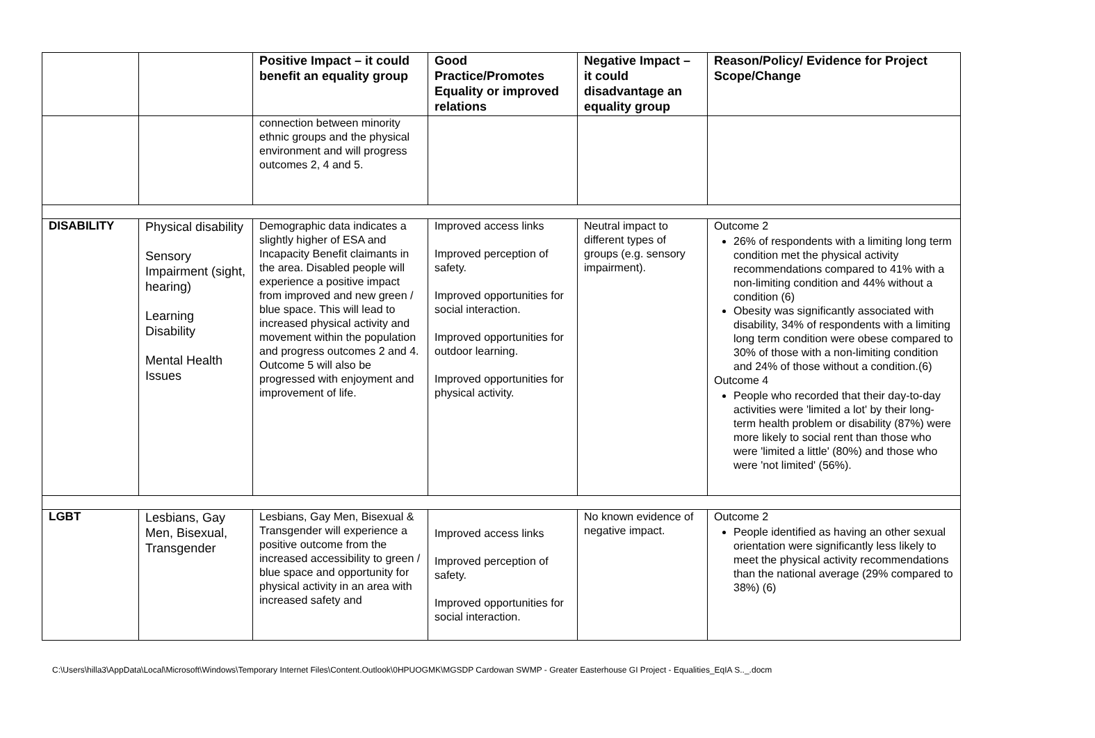| | | Positive Impact – it could benefit an equality group | Good Practice/Promotes Equality or improved relations | Negative Impact – it could disadvantage an equality group | Reason/Policy/ Evidence for Project Scope/Change |
| --- | --- | --- | --- | --- | --- |
| | | connection between minority ethnic groups and the physical environment and will progress outcomes 2, 4 and 5. | | | |
| DISABILITY | Physical disability Sensory Impairment (sight, hearing) Learning Disability Mental Health Issues | Demographic data indicates a slightly higher of ESA and Incapacity Benefit claimants in the area. Disabled people will experience a positive impact from improved and new green / blue space. This will lead to increased physical activity and movement within the population and progress outcomes 2 and 4. Outcome 5 will also be progressed with enjoyment and improvement of life. | Improved access links Improved perception of safety. Improved opportunities for social interaction. Improved opportunities for outdoor learning. Improved opportunities for physical activity. | Neutral impact to different types of groups (e.g. sensory impairment). | Outcome 2 26% of respondents with a limiting long term condition met the physical activity recommendations compared to 41% with a non-limiting condition and 44% without a condition (6) Obesity was significantly associated with disability, 34% of respondents with a limiting long term condition were obese compared to 30% of those with a non-limiting condition and 24% of those without a condition.(6) Outcome 4 People who recorded that their day-to-day activities were 'limited a lot' by their long-term health problem or disability (87%) were more likely to social rent than those who were 'limited a little' (80%) and those who were 'not limited' (56%). |
| LGBT | Lesbians, Gay Men, Bisexual, Transgender | Lesbians, Gay Men, Bisexual & Transgender will experience a positive outcome from the increased accessibility to green / blue space and opportunity for physical activity in an area with increased safety and | Improved access links Improved perception of safety. Improved opportunities for social interaction. | No known evidence of negative impact. | Outcome 2 People identified as having an other sexual orientation were significantly less likely to meet the physical activity recommendations than the national average (29% compared to 38%) (6) |
C:\Users\hilla3\AppData\Local\Microsoft\Windows\Temporary Internet Files\Content.Outlook\0HPUOGMK\MGSDP Cardowan SWMP - Greater Easterhouse GI Project - Equalities_EqIA S.._.docm